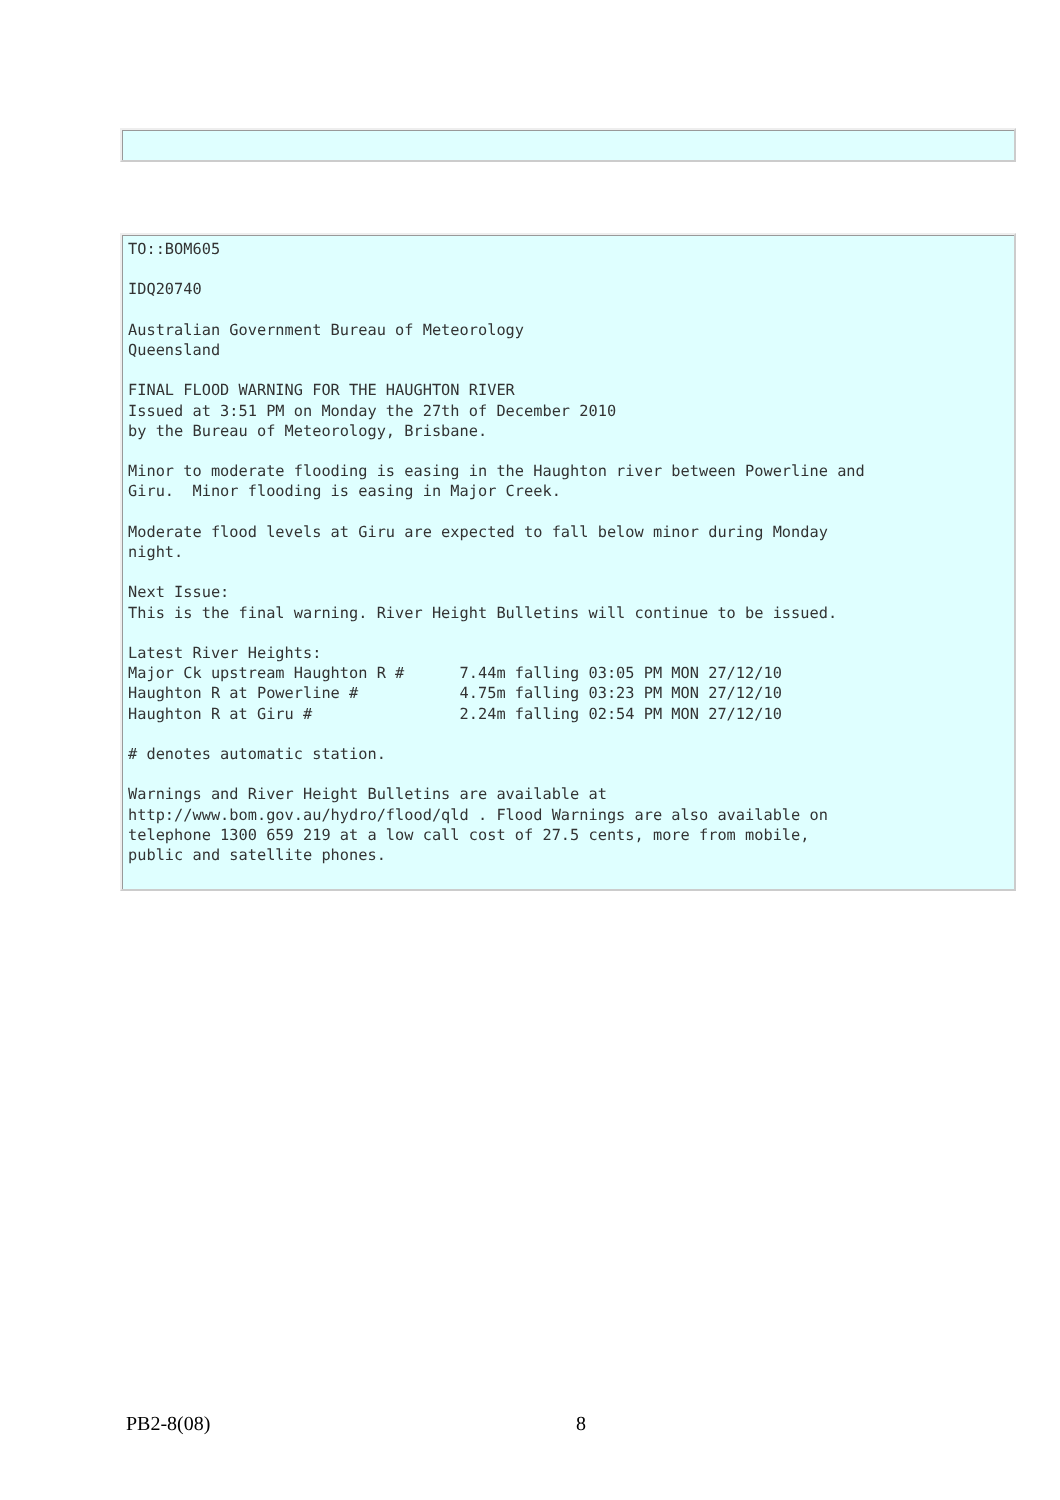TO::BOM605

IDQ20740

Australian Government Bureau of Meteorology
Queensland

FINAL FLOOD WARNING FOR THE HAUGHTON RIVER
Issued at 3:51 PM on Monday the 27th of December 2010
by the Bureau of Meteorology, Brisbane.

Minor to moderate flooding is easing in the Haughton river between Powerline and
Giru.  Minor flooding is easing in Major Creek.

Moderate flood levels at Giru are expected to fall below minor during Monday
night.

Next Issue:
This is the final warning. River Height Bulletins will continue to be issued.

Latest River Heights:
Major Ck upstream Haughton R #      7.44m falling 03:05 PM MON 27/12/10
Haughton R at Powerline #           4.75m falling 03:23 PM MON 27/12/10
Haughton R at Giru #                2.24m falling 02:54 PM MON 27/12/10

# denotes automatic station.

Warnings and River Height Bulletins are available at
http://www.bom.gov.au/hydro/flood/qld . Flood Warnings are also available on
telephone 1300 659 219 at a low call cost of 27.5 cents, more from mobile,
public and satellite phones.
PB2-8(08) 8